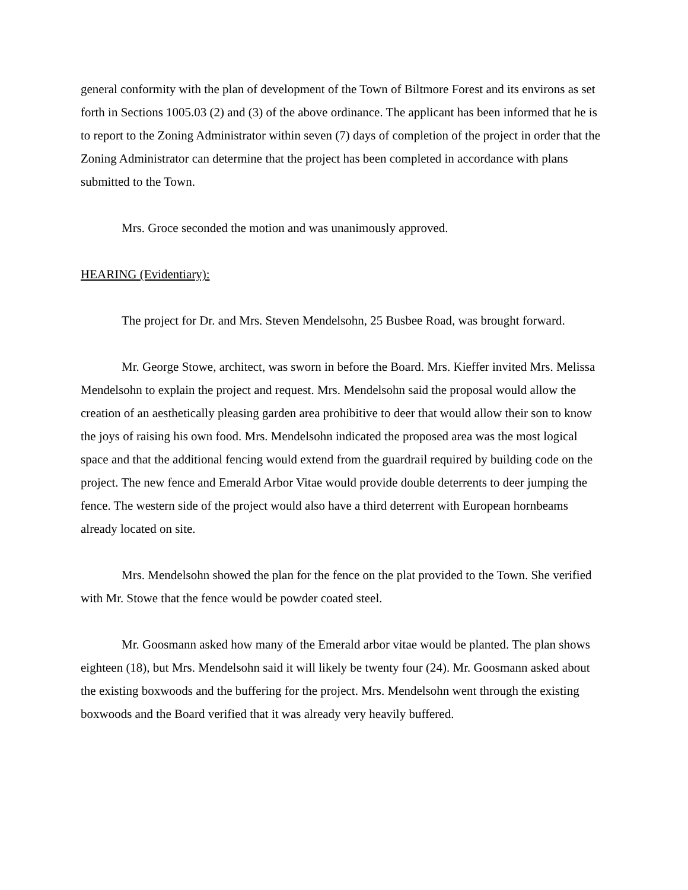general conformity with the plan of development of the Town of Biltmore Forest and its environs as set forth in Sections 1005.03 (2) and (3) of the above ordinance. The applicant has been informed that he is to report to the Zoning Administrator within seven (7) days of completion of the project in order that the Zoning Administrator can determine that the project has been completed in accordance with plans submitted to the Town.
Mrs. Groce seconded the motion and was unanimously approved.
HEARING (Evidentiary):
The project for Dr. and Mrs. Steven Mendelsohn, 25 Busbee Road, was brought forward.
Mr. George Stowe, architect, was sworn in before the Board. Mrs. Kieffer invited Mrs. Melissa Mendelsohn to explain the project and request. Mrs. Mendelsohn said the proposal would allow the creation of an aesthetically pleasing garden area prohibitive to deer that would allow their son to know the joys of raising his own food. Mrs. Mendelsohn indicated the proposed area was the most logical space and that the additional fencing would extend from the guardrail required by building code on the project. The new fence and Emerald Arbor Vitae would provide double deterrents to deer jumping the fence. The western side of the project would also have a third deterrent with European hornbeams already located on site.
Mrs. Mendelsohn showed the plan for the fence on the plat provided to the Town. She verified with Mr. Stowe that the fence would be powder coated steel.
Mr. Goosmann asked how many of the Emerald arbor vitae would be planted. The plan shows eighteen (18), but Mrs. Mendelsohn said it will likely be twenty four (24). Mr. Goosmann asked about the existing boxwoods and the buffering for the project. Mrs. Mendelsohn went through the existing boxwoods and the Board verified that it was already very heavily buffered.